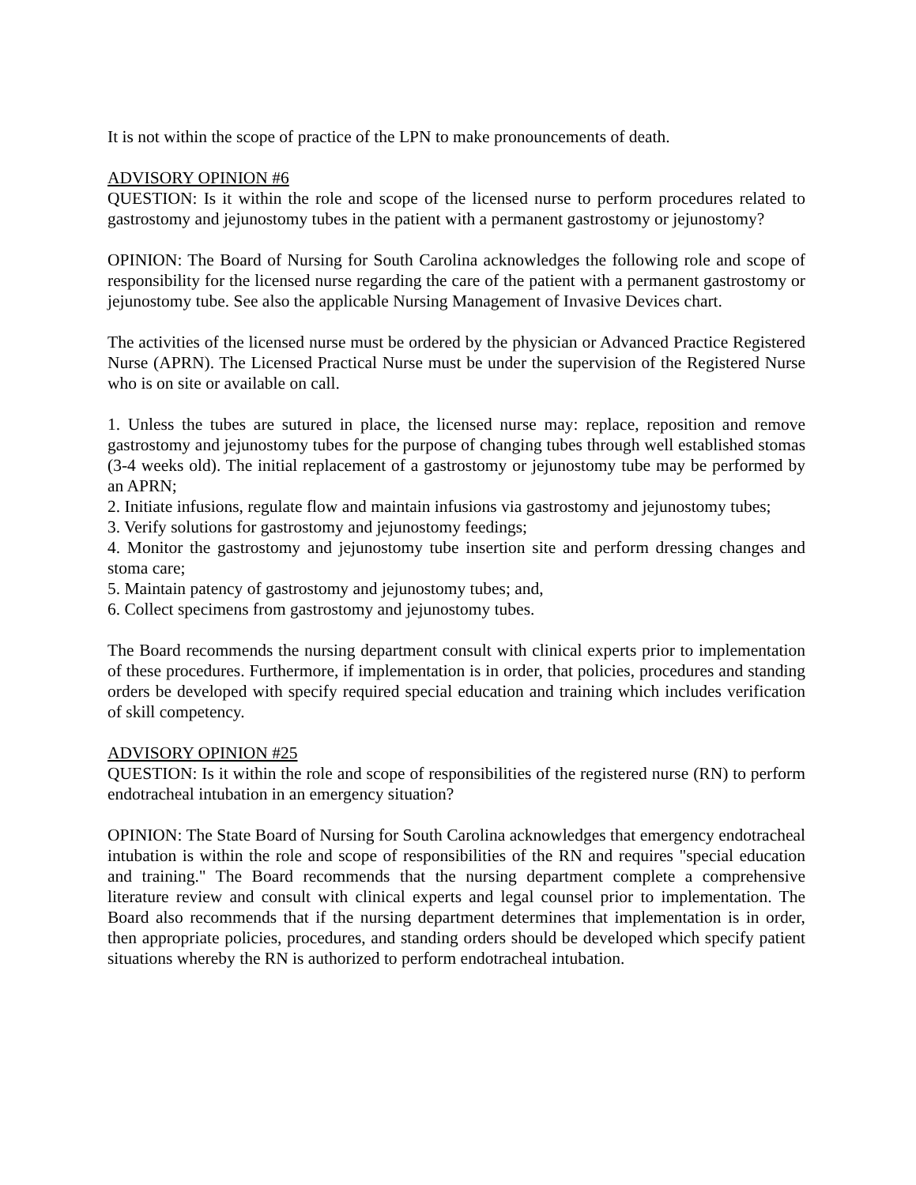It is not within the scope of practice of the LPN to make pronouncements of death.
ADVISORY OPINION #6
QUESTION: Is it within the role and scope of the licensed nurse to perform procedures related to gastrostomy and jejunostomy tubes in the patient with a permanent gastrostomy or jejunostomy?
OPINION: The Board of Nursing for South Carolina acknowledges the following role and scope of responsibility for the licensed nurse regarding the care of the patient with a permanent gastrostomy or jejunostomy tube. See also the applicable Nursing Management of Invasive Devices chart.
The activities of the licensed nurse must be ordered by the physician or Advanced Practice Registered Nurse (APRN). The Licensed Practical Nurse must be under the supervision of the Registered Nurse who is on site or available on call.
1. Unless the tubes are sutured in place, the licensed nurse may: replace, reposition and remove gastrostomy and jejunostomy tubes for the purpose of changing tubes through well established stomas (3-4 weeks old). The initial replacement of a gastrostomy or jejunostomy tube may be performed by an APRN;
2. Initiate infusions, regulate flow and maintain infusions via gastrostomy and jejunostomy tubes;
3. Verify solutions for gastrostomy and jejunostomy feedings;
4. Monitor the gastrostomy and jejunostomy tube insertion site and perform dressing changes and stoma care;
5. Maintain patency of gastrostomy and jejunostomy tubes; and,
6. Collect specimens from gastrostomy and jejunostomy tubes.
The Board recommends the nursing department consult with clinical experts prior to implementation of these procedures. Furthermore, if implementation is in order, that policies, procedures and standing orders be developed with specify required special education and training which includes verification of skill competency.
ADVISORY OPINION #25
QUESTION: Is it within the role and scope of responsibilities of the registered nurse (RN) to perform endotracheal intubation in an emergency situation?
OPINION: The State Board of Nursing for South Carolina acknowledges that emergency endotracheal intubation is within the role and scope of responsibilities of the RN and requires "special education and training." The Board recommends that the nursing department complete a comprehensive literature review and consult with clinical experts and legal counsel prior to implementation. The Board also recommends that if the nursing department determines that implementation is in order, then appropriate policies, procedures, and standing orders should be developed which specify patient situations whereby the RN is authorized to perform endotracheal intubation.